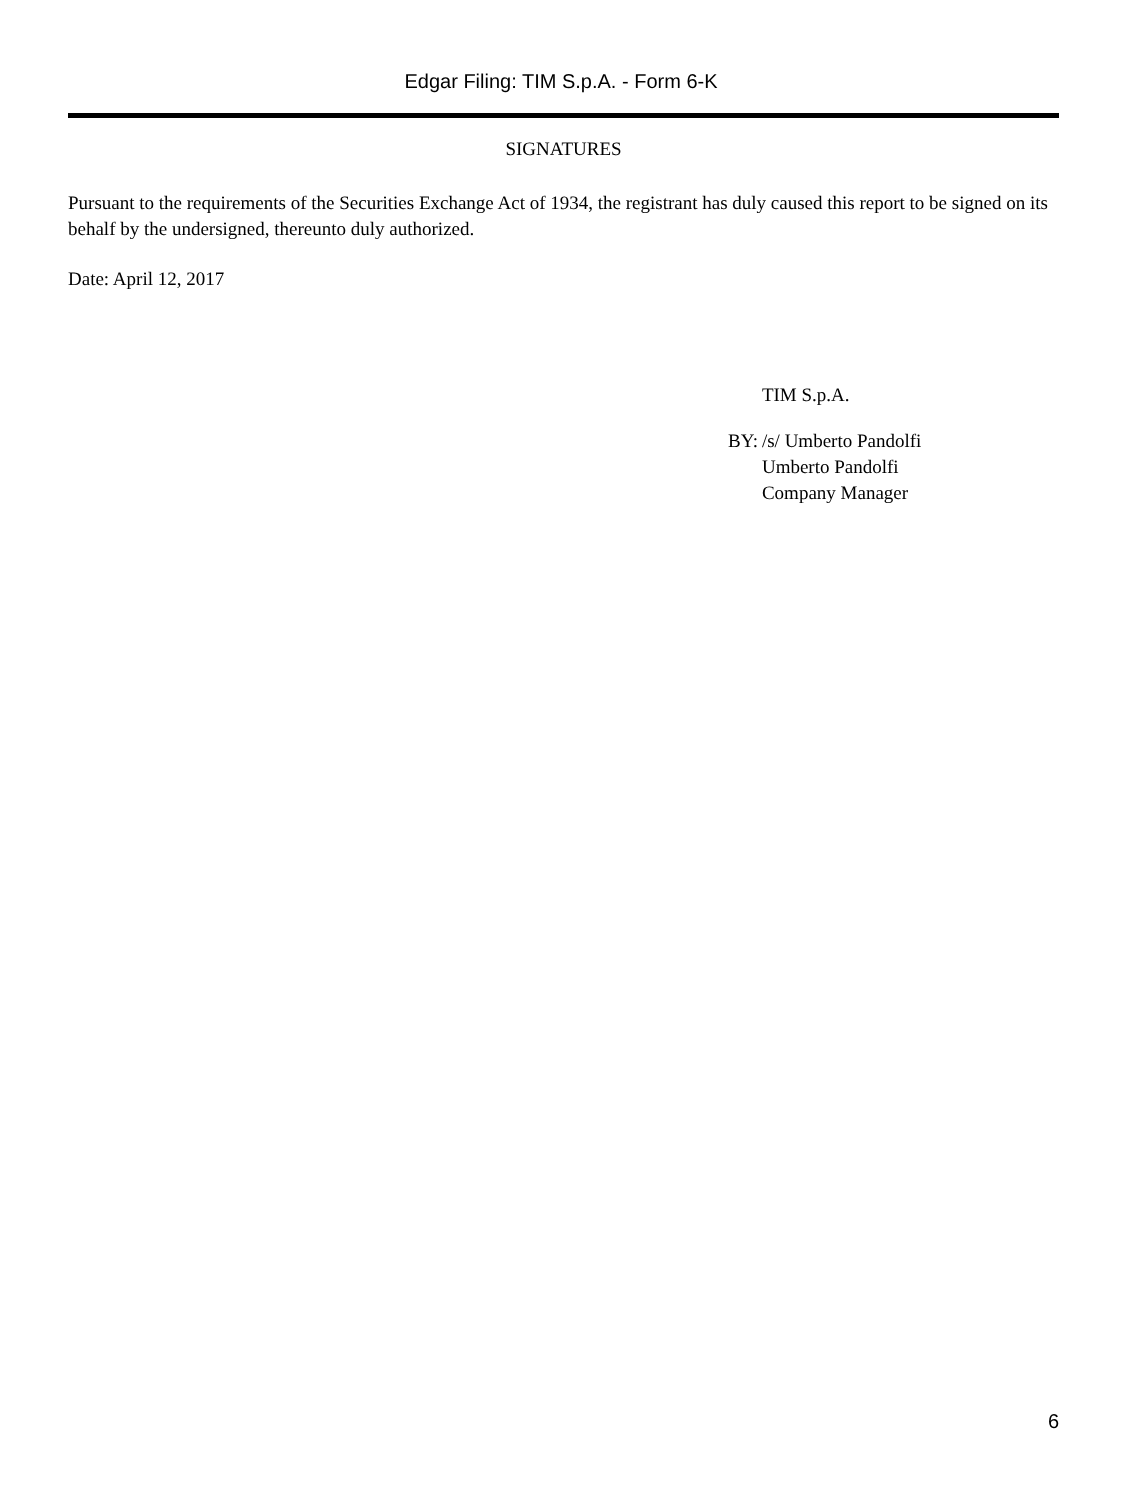Edgar Filing: TIM S.p.A. - Form 6-K
SIGNATURES
Pursuant to the requirements of the Securities Exchange Act of 1934, the registrant has duly caused this report to be signed on its behalf by the undersigned, thereunto duly authorized.
Date: April 12, 2017
| | TIM S.p.A. |
| BY: | /s/ Umberto Pandolfi |
| | Umberto Pandolfi |
| | Company Manager |
6